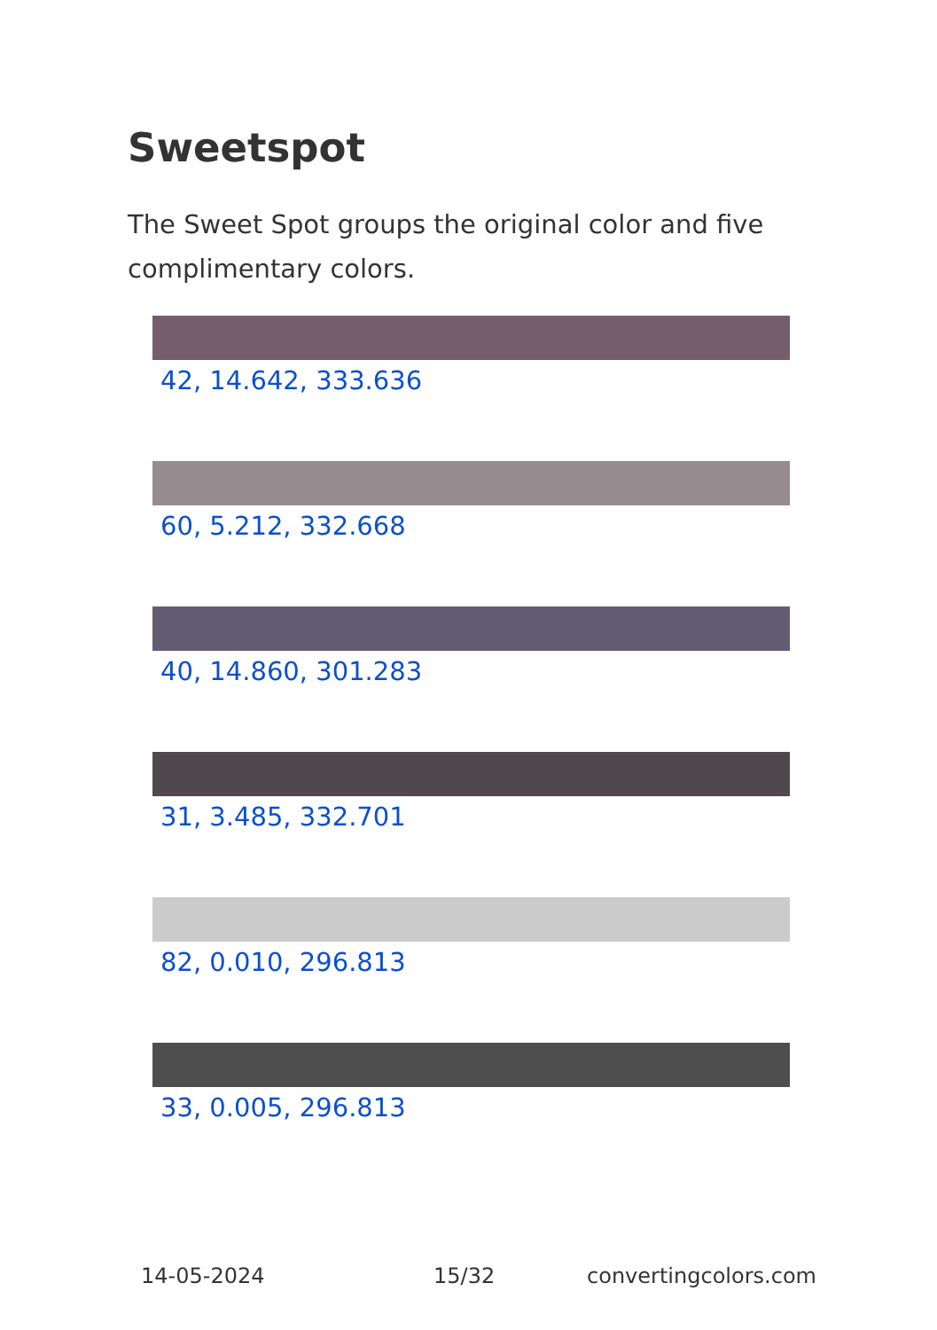Sweetspot
The Sweet Spot groups the original color and five complimentary colors.
42, 14.642, 333.636
60, 5.212, 332.668
40, 14.860, 301.283
31, 3.485, 332.701
82, 0.010, 296.813
33, 0.005, 296.813
14-05-2024 15/32 convertingcolors.com